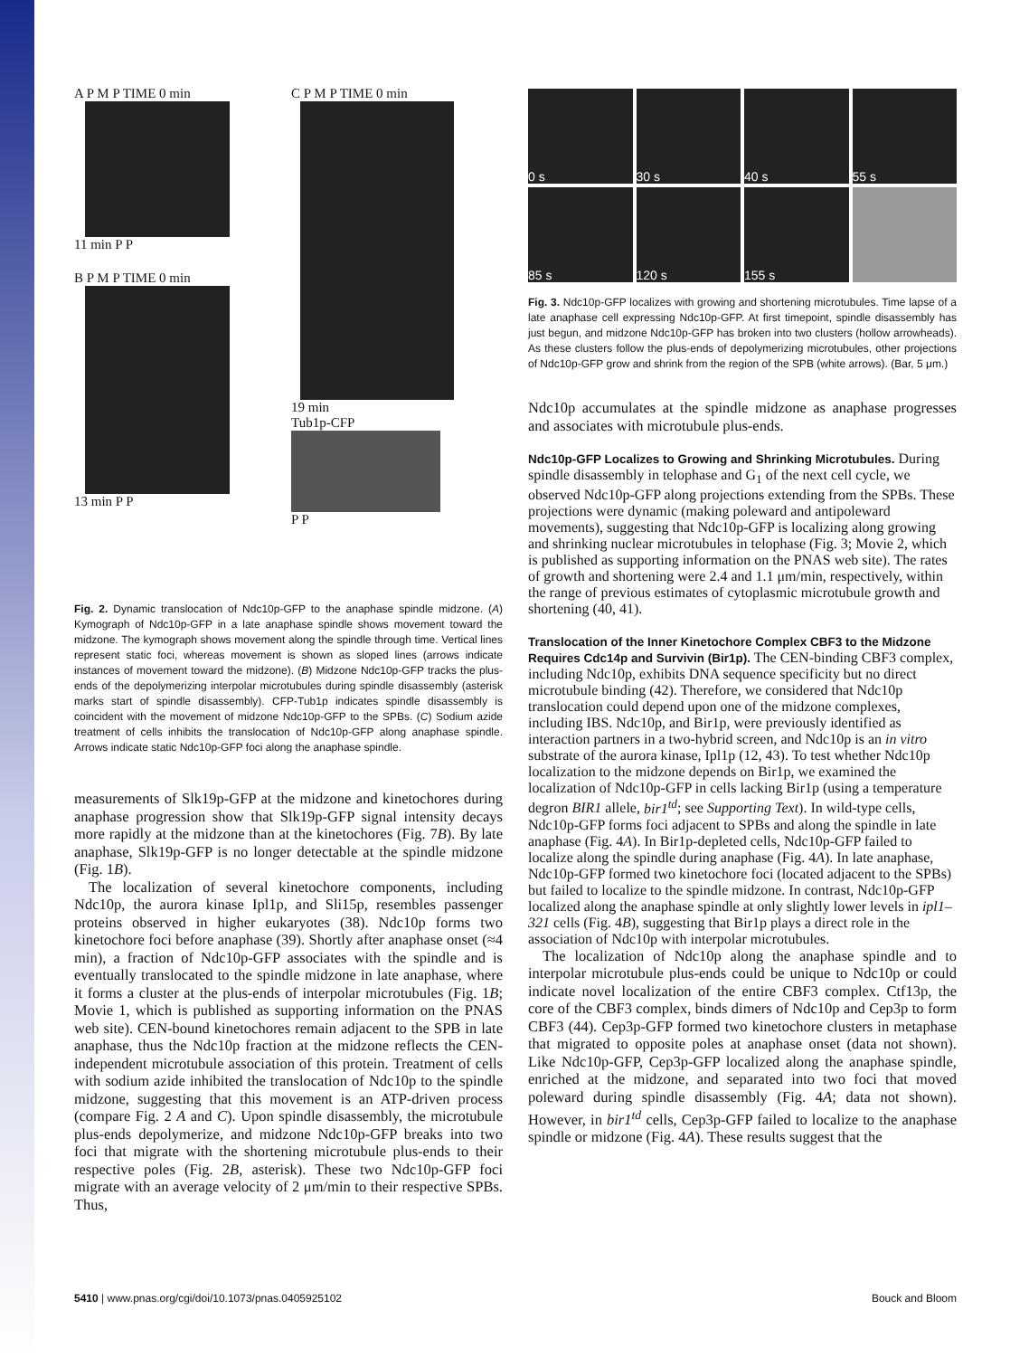A P M P TIME 0 min
11 min P P
B P M P TIME 0 min
13 min P P
C P M P TIME 0 min
19 min
Tub1p-CFP
P P
Fig. 2. Dynamic translocation of Ndc10p-GFP to the anaphase spindle midzone. (A) Kymograph of Ndc10p-GFP in a late anaphase spindle shows movement toward the midzone. The kymograph shows movement along the spindle through time. Vertical lines represent static foci, whereas movement is shown as sloped lines (arrows indicate instances of movement toward the midzone). (B) Midzone Ndc10p-GFP tracks the plus-ends of the depolymerizing interpolar microtubules during spindle disassembly (asterisk marks start of spindle disassembly). CFP-Tub1p indicates spindle disassembly is coincident with the movement of midzone Ndc10p-GFP to the SPBs. (C) Sodium azide treatment of cells inhibits the translocation of Ndc10p-GFP along anaphase spindle. Arrows indicate static Ndc10p-GFP foci along the anaphase spindle.
measurements of Slk19p-GFP at the midzone and kinetochores during anaphase progression show that Slk19p-GFP signal intensity decays more rapidly at the midzone than at the kinetochores (Fig. 7B). By late anaphase, Slk19p-GFP is no longer detectable at the spindle midzone (Fig. 1B).
The localization of several kinetochore components, including Ndc10p, the aurora kinase Ipl1p, and Sli15p, resembles passenger proteins observed in higher eukaryotes (38). Ndc10p forms two kinetochore foci before anaphase (39). Shortly after anaphase onset (≈4 min), a fraction of Ndc10p-GFP associates with the spindle and is eventually translocated to the spindle midzone in late anaphase, where it forms a cluster at the plus-ends of interpolar microtubules (Fig. 1B; Movie 1, which is published as supporting information on the PNAS web site). CEN-bound kinetochores remain adjacent to the SPB in late anaphase, thus the Ndc10p fraction at the midzone reflects the CEN-independent microtubule association of this protein. Treatment of cells with sodium azide inhibited the translocation of Ndc10p to the spindle midzone, suggesting that this movement is an ATP-driven process (compare Fig. 2 A and C). Upon spindle disassembly, the microtubule plus-ends depolymerize, and midzone Ndc10p-GFP breaks into two foci that migrate with the shortening microtubule plus-ends to their respective poles (Fig. 2B, asterisk). These two Ndc10p-GFP foci migrate with an average velocity of 2 μm/min to their respective SPBs. Thus,
0 s
30 s
40 s
55 s
85 s
120 s
155 s
Fig. 3. Ndc10p-GFP localizes with growing and shortening microtubules. Time lapse of a late anaphase cell expressing Ndc10p-GFP. At first timepoint, spindle disassembly has just begun, and midzone Ndc10p-GFP has broken into two clusters (hollow arrowheads). As these clusters follow the plus-ends of depolymerizing microtubules, other projections of Ndc10p-GFP grow and shrink from the region of the SPB (white arrows). (Bar, 5 μm.)
Ndc10p accumulates at the spindle midzone as anaphase progresses and associates with microtubule plus-ends.
Ndc10p-GFP Localizes to Growing and Shrinking Microtubules.
During spindle disassembly in telophase and G<sub>1</sub> of the next cell cycle, we observed Ndc10p-GFP along projections extending from the SPBs. These projections were dynamic (making poleward and antipoleward movements), suggesting that Ndc10p-GFP is localizing along growing and shrinking nuclear microtubules in telophase (Fig. 3; Movie 2, which is published as supporting information on the PNAS web site). The rates of growth and shortening were 2.4 and 1.1 μm/min, respectively, within the range of previous estimates of cytoplasmic microtubule growth and shortening (40, 41).
Translocation of the Inner Kinetochore Complex CBF3 to the Midzone Requires Cdc14p and Survivin (Bir1p).
The CEN-binding CBF3 complex, including Ndc10p, exhibits DNA sequence specificity but no direct microtubule binding (42). Therefore, we considered that Ndc10p translocation could depend upon one of the midzone complexes, including IBS. Ndc10p, and Bir1p, were previously identified as interaction partners in a two-hybrid screen, and Ndc10p is an in vitro substrate of the aurora kinase, Ipl1p (12, 43). To test whether Ndc10p localization to the midzone depends on Bir1p, we examined the localization of Ndc10p-GFP in cells lacking Bir1p (using a temperature degron BIR1 allele, bir1<sup>td</sup>; see Supporting Text). In wild-type cells, Ndc10p-GFP forms foci adjacent to SPBs and along the spindle in late anaphase (Fig. 4A). In Bir1p-depleted cells, Ndc10p-GFP failed to localize along the spindle during anaphase (Fig. 4A). In late anaphase, Ndc10p-GFP formed two kinetochore foci (located adjacent to the SPBs) but failed to localize to the spindle midzone. In contrast, Ndc10p-GFP localized along the anaphase spindle at only slightly lower levels in ipl1–321 cells (Fig. 4B), suggesting that Bir1p plays a direct role in the association of Ndc10p with interpolar microtubules.
The localization of Ndc10p along the anaphase spindle and to interpolar microtubule plus-ends could be unique to Ndc10p or could indicate novel localization of the entire CBF3 complex. Ctf13p, the core of the CBF3 complex, binds dimers of Ndc10p and Cep3p to form CBF3 (44). Cep3p-GFP formed two kinetochore clusters in metaphase that migrated to opposite poles at anaphase onset (data not shown). Like Ndc10p-GFP, Cep3p-GFP localized along the anaphase spindle, enriched at the midzone, and separated into two foci that moved poleward during spindle disassembly (Fig. 4A; data not shown). However, in bir1<sup>td</sup> cells, Cep3p-GFP failed to localize to the anaphase spindle or midzone (Fig. 4A). These results suggest that the
5410 | www.pnas.org/cgi/doi/10.1073/pnas.0405925102 Bouck and Bloom